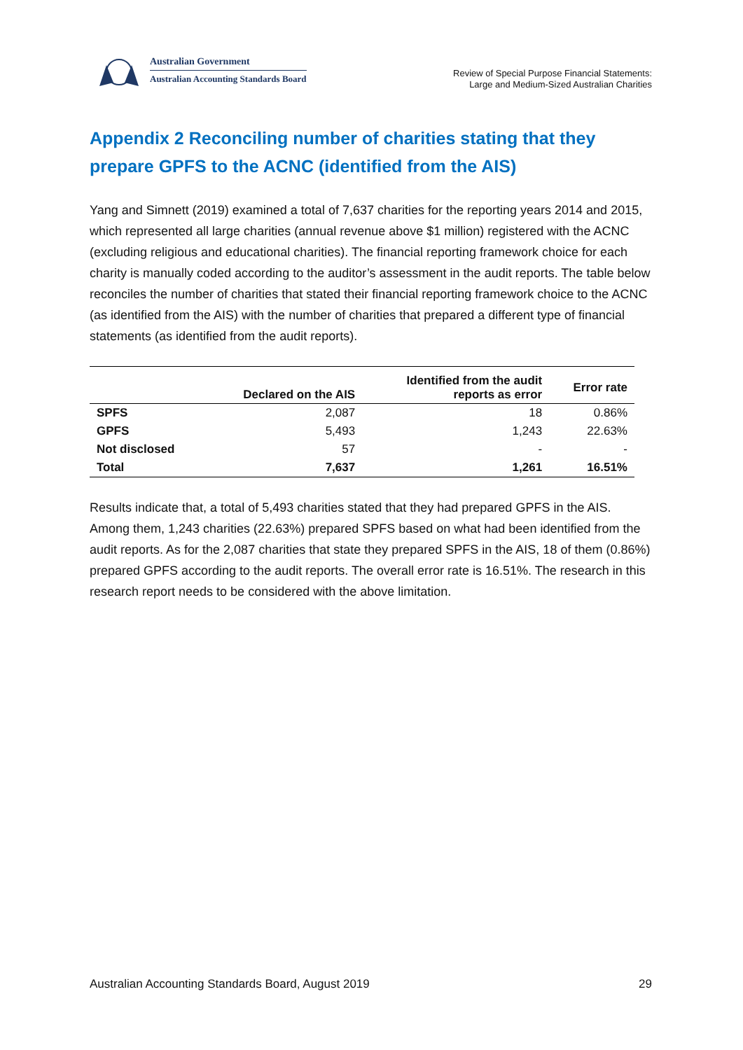Australian Government
Australian Accounting Standards Board
Review of Special Purpose Financial Statements:
Large and Medium-Sized Australian Charities
Appendix 2 Reconciling number of charities stating that they prepare GPFS to the ACNC (identified from the AIS)
Yang and Simnett (2019) examined a total of 7,637 charities for the reporting years 2014 and 2015, which represented all large charities (annual revenue above $1 million) registered with the ACNC (excluding religious and educational charities). The financial reporting framework choice for each charity is manually coded according to the auditor’s assessment in the audit reports. The table below reconciles the number of charities that stated their financial reporting framework choice to the ACNC (as identified from the AIS) with the number of charities that prepared a different type of financial statements (as identified from the audit reports).
| | Declared on the AIS | Identified from the audit reports as error | Error rate |
| --- | --- | --- | --- |
| SPFS | 2,087 | 18 | 0.86% |
| GPFS | 5,493 | 1,243 | 22.63% |
| Not disclosed | 57 | - | - |
| Total | 7,637 | 1,261 | 16.51% |
Results indicate that, a total of 5,493 charities stated that they had prepared GPFS in the AIS. Among them, 1,243 charities (22.63%) prepared SPFS based on what had been identified from the audit reports. As for the 2,087 charities that state they prepared SPFS in the AIS, 18 of them (0.86%) prepared GPFS according to the audit reports. The overall error rate is 16.51%. The research in this research report needs to be considered with the above limitation.
Australian Accounting Standards Board, August 2019 29